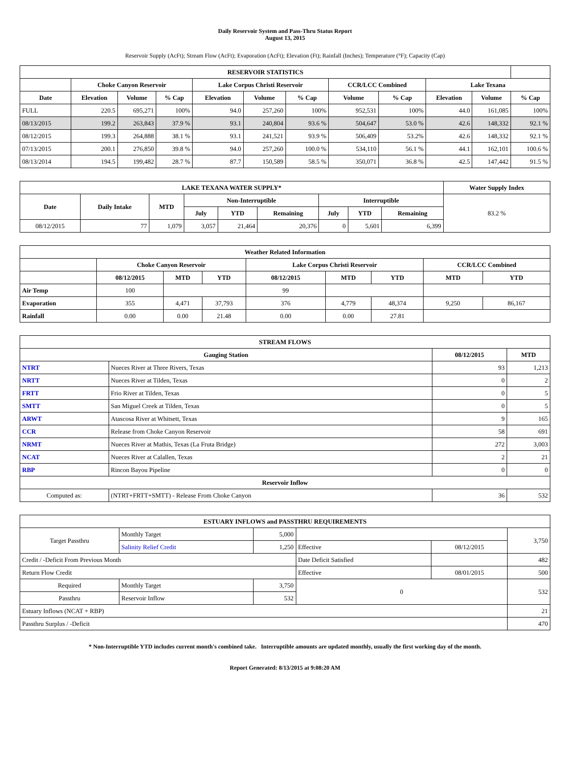Daily Reservoir System and Pass-Thru Status Report
August 13, 2015
Reservoir Supply (AcFt); Stream Flow (AcFt); Evaporation (AcFt); Elevation (Ft); Rainfall (Inches); Temperature (°F); Capacity (Cap)
| RESERVOIR STATISTICS | | | | | | | | | | | |
| --- | --- | --- | --- | --- | --- | --- | --- | --- | --- | --- | --- |
| | Choke Canyon Reservoir | | | Lake Corpus Christi Reservoir | | | CCR/LCC Combined | | Lake Texana | | |
| Date | Elevation | Volume | % Cap | Elevation | Volume | % Cap | Volume | % Cap | Elevation | Volume | % Cap |
| FULL | 220.5 | 695,271 | 100% | 94.0 | 257,260 | 100% | 952,531 | 100% | 44.0 | 161,085 | 100% |
| 08/13/2015 | 199.2 | 263,843 | 37.9 % | 93.1 | 240,804 | 93.6 % | 504,647 | 53.0 % | 42.6 | 148,332 | 92.1 % |
| 08/12/2015 | 199.3 | 264,888 | 38.1 % | 93.1 | 241,521 | 93.9 % | 506,409 | 53.2% | 42.6 | 148,332 | 92.1 % |
| 07/13/2015 | 200.1 | 276,850 | 39.8 % | 94.0 | 257,260 | 100.0 % | 534,110 | 56.1 % | 44.1 | 162,101 | 100.6 % |
| 08/13/2014 | 194.5 | 199,482 | 28.7 % | 87.7 | 150,589 | 58.5 % | 350,071 | 36.8 % | 42.5 | 147,442 | 91.5 % |
| LAKE TEXANA WATER SUPPLY* | | | | | | | | | | Water Supply Index |
| --- | --- | --- | --- | --- | --- | --- | --- | --- | --- | --- |
| Date | Daily Intake | MTD | Non-Interruptible | | | Interruptible | | | 83.2 % | |
| | | | July | YTD | Remaining | July | YTD | Remaining | | |
| 08/12/2015 | 77 | 1,079 | 3,057 | 21,464 | 20,376 | 0 | 5,601 | 6,399 | | |
| Weather Related Information | | | | | | | | |
| --- | --- | --- | --- | --- | --- | --- | --- | --- |
| | Choke Canyon Reservoir | | | Lake Corpus Christi Reservoir | | | CCR/LCC Combined | |
| | 08/12/2015 | MTD | YTD | 08/12/2015 | MTD | YTD | MTD | YTD |
| Air Temp | 100 | | | 99 | | | | |
| Evaporation | 355 | 4,471 | 37,793 | 376 | 4,779 | 48,374 | 9,250 | 86,167 |
| Rainfall | 0.00 | 0.00 | 21.48 | 0.00 | 0.00 | 27.81 | | |
| STREAM FLOWS | | | |
| --- | --- | --- | --- |
| Gauging Station | | 08/12/2015 | MTD |
| NTRT | Nueces River at Three Rivers, Texas | 93 | 1,213 |
| NRTT | Nueces River at Tilden, Texas | 0 | 2 |
| FRTT | Frio River at Tilden, Texas | 0 | 5 |
| SMTT | San Miguel Creek at Tilden, Texas | 0 | 5 |
| ARWT | Atascosa River at Whitsett, Texas | 9 | 165 |
| CCR | Release from Choke Canyon Reservoir | 58 | 691 |
| NRMT | Nueces River at Mathis, Texas (La Fruta Bridge) | 272 | 3,003 |
| NCAT | Nueces River at Calallen, Texas | 2 | 21 |
| RBP | Rincon Bayou Pipeline | 0 | 0 |
| Reservoir Inflow | | | |
| Computed as: | (NTRT+FRTT+SMTT) - Release From Choke Canyon | 36 | 532 |
| ESTUARY INFLOWS and PASSTHRU REQUIREMENTS | | | | | |
| --- | --- | --- | --- | --- | --- |
| Target Passthru | Monthly Target | 5,000 | | | 3,750 |
| | Salinity Relief Credit | 1,250 | Effective | 08/12/2015 | |
| Credit / -Deficit From Previous Month | | | Date Deficit Satisfied | | 482 |
| Return Flow Credit | | | Effective | 08/01/2015 | 500 |
| Required | Monthly Target | 3,750 | 0 | | 532 |
| Passthru | Reservoir Inflow | 532 | | | |
| Estuary Inflows (NCAT + RBP) | | | | | 21 |
| Passthru Surplus / -Deficit | | | | | 470 |
* Non-Interruptible YTD includes current month's combined take. Interruptible amounts are updated monthly, usually the first working day of the month.
Report Generated: 8/13/2015 at 9:08:20 AM